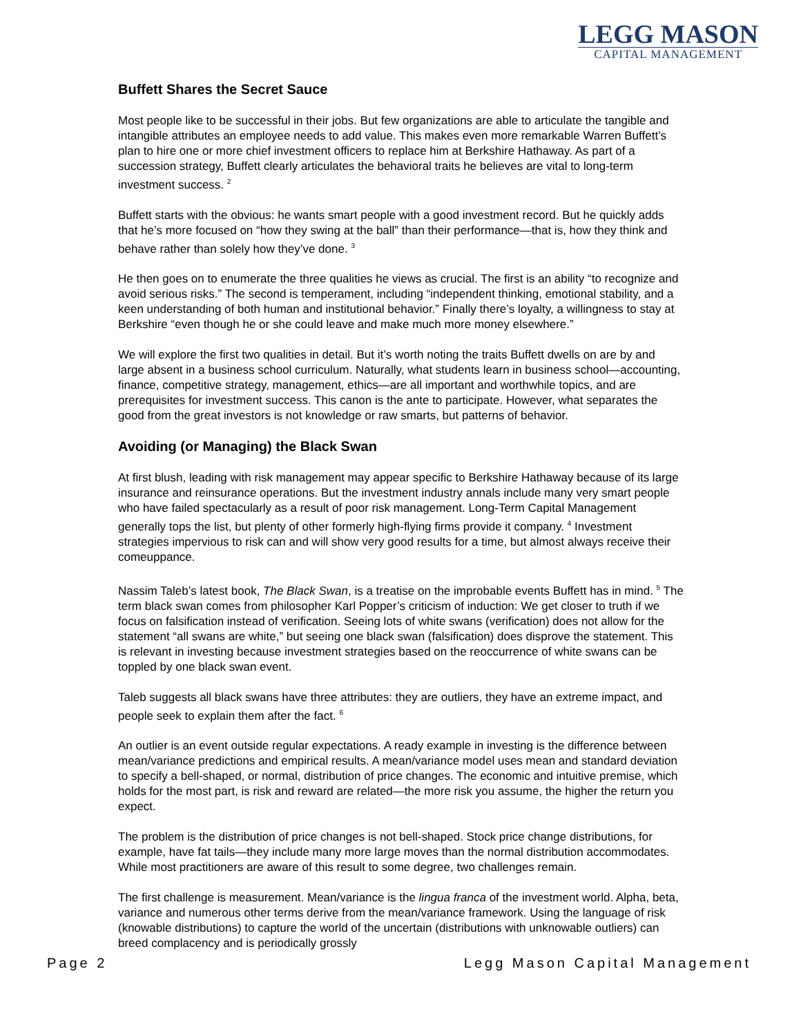LEGG MASON
CAPITAL MANAGEMENT
Buffett Shares the Secret Sauce
Most people like to be successful in their jobs. But few organizations are able to articulate the tangible and intangible attributes an employee needs to add value. This makes even more remarkable Warren Buffett’s plan to hire one or more chief investment officers to replace him at Berkshire Hathaway. As part of a succession strategy, Buffett clearly articulates the behavioral traits he believes are vital to long-term investment success. <sup>2</sup>
Buffett starts with the obvious: he wants smart people with a good investment record. But he quickly adds that he’s more focused on “how they swing at the ball” than their performance—that is, how they think and behave rather than solely how they’ve done. <sup>3</sup>
He then goes on to enumerate the three qualities he views as crucial. The first is an ability “to recognize and avoid serious risks.” The second is temperament, including “independent thinking, emotional stability, and a keen understanding of both human and institutional behavior.” Finally there’s loyalty, a willingness to stay at Berkshire “even though he or she could leave and make much more money elsewhere.”
We will explore the first two qualities in detail. But it’s worth noting the traits Buffett dwells on are by and large absent in a business school curriculum. Naturally, what students learn in business school—accounting, finance, competitive strategy, management, ethics—are all important and worthwhile topics, and are prerequisites for investment success. This canon is the ante to participate. However, what separates the good from the great investors is not knowledge or raw smarts, but patterns of behavior.
Avoiding (or Managing) the Black Swan
At first blush, leading with risk management may appear specific to Berkshire Hathaway because of its large insurance and reinsurance operations. But the investment industry annals include many very smart people who have failed spectacularly as a result of poor risk management. Long-Term Capital Management generally tops the list, but plenty of other formerly high-flying firms provide it company. <sup>4</sup> Investment strategies impervious to risk can and will show very good results for a time, but almost always receive their comeuppance.
Nassim Taleb’s latest book, The Black Swan, is a treatise on the improbable events Buffett has in mind. <sup>5</sup> The term black swan comes from philosopher Karl Popper’s criticism of induction: We get closer to truth if we focus on falsification instead of verification. Seeing lots of white swans (verification) does not allow for the statement “all swans are white,” but seeing one black swan (falsification) does disprove the statement. This is relevant in investing because investment strategies based on the reoccurrence of white swans can be toppled by one black swan event.
Taleb suggests all black swans have three attributes: they are outliers, they have an extreme impact, and people seek to explain them after the fact. <sup>6</sup>
An outlier is an event outside regular expectations. A ready example in investing is the difference between mean/variance predictions and empirical results. A mean/variance model uses mean and standard deviation to specify a bell-shaped, or normal, distribution of price changes. The economic and intuitive premise, which holds for the most part, is risk and reward are related—the more risk you assume, the higher the return you expect.
The problem is the distribution of price changes is not bell-shaped. Stock price change distributions, for example, have fat tails—they include many more large moves than the normal distribution accommodates. While most practitioners are aware of this result to some degree, two challenges remain.
The first challenge is measurement. Mean/variance is the lingua franca of the investment world. Alpha, beta, variance and numerous other terms derive from the mean/variance framework. Using the language of risk (knowable distributions) to capture the world of the uncertain (distributions with unknowable outliers) can breed complacency and is periodically grossly
Page 2 Legg Mason Capital Management